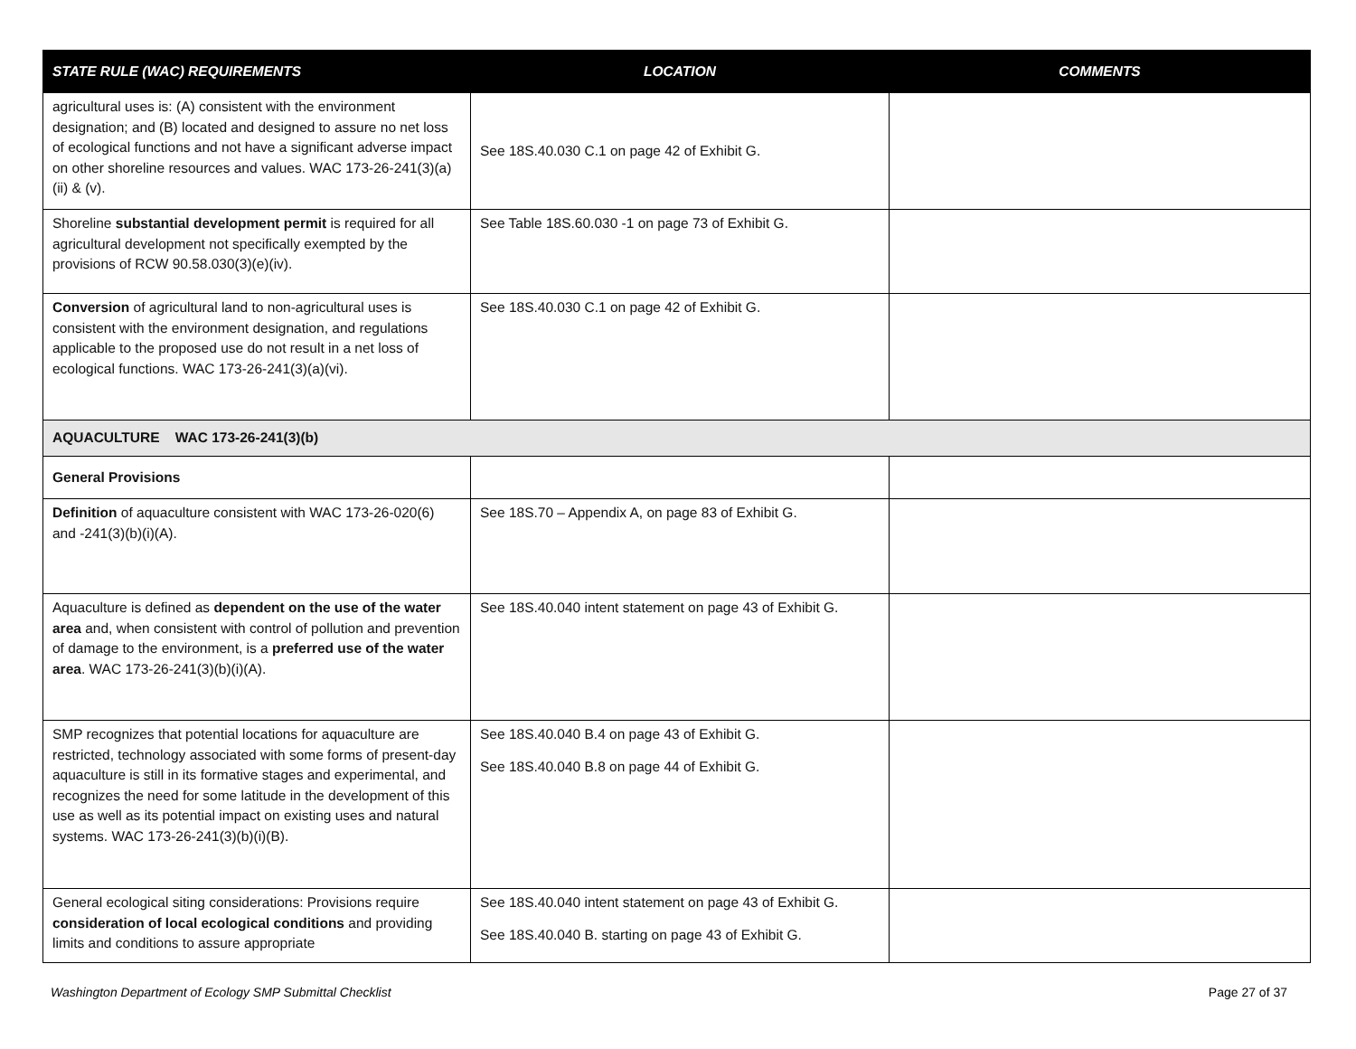| STATE RULE (WAC) REQUIREMENTS | LOCATION | COMMENTS |
| --- | --- | --- |
| agricultural uses is: (A) consistent with the environment designation; and (B) located and designed to assure no net loss of ecological functions and not have a significant adverse impact on other shoreline resources and values. WAC 173-26-241(3)(a)(ii) & (v). | See 18S.40.030 C.1 on page 42 of Exhibit G. | |
| Shoreline substantial development permit is required for all agricultural development not specifically exempted by the provisions of RCW 90.58.030(3)(e)(iv). | See Table 18S.60.030 -1 on page 73 of Exhibit G. | |
| Conversion of agricultural land to non-agricultural uses is consistent with the environment designation, and regulations applicable to the proposed use do not result in a net loss of ecological functions. WAC 173-26-241(3)(a)(vi). | See 18S.40.030 C.1 on page 42 of Exhibit G. | |
| AQUACULTURE WAC 173-26-241(3)(b) | | |
| General Provisions | | |
| Definition of aquaculture consistent with WAC 173-26-020(6) and -241(3)(b)(i)(A). | See 18S.70 – Appendix A, on page 83 of Exhibit G. | |
| Aquaculture is defined as dependent on the use of the water area and, when consistent with control of pollution and prevention of damage to the environment, is a preferred use of the water area . WAC 173-26-241(3)(b)(i)(A). | See 18S.40.040 intent statement on page 43 of Exhibit G. | |
| SMP recognizes that potential locations for aquaculture are restricted, technology associated with some forms of present-day aquaculture is still in its formative stages and experimental, and recognizes the need for some latitude in the development of this use as well as its potential impact on existing uses and natural systems. WAC 173-26-241(3)(b)(i)(B). | See 18S.40.040 B.4 on page 43 of Exhibit G. See 18S.40.040 B.8 on page 44 of Exhibit G. | |
| General ecological siting considerations: Provisions require consideration of local ecological conditions and providing limits and conditions to assure appropriate | See 18S.40.040 intent statement on page 43 of Exhibit G. See 18S.40.040 B. starting on page 43 of Exhibit G. | |
Washington Department of Ecology SMP Submittal Checklist Page 27 of 37